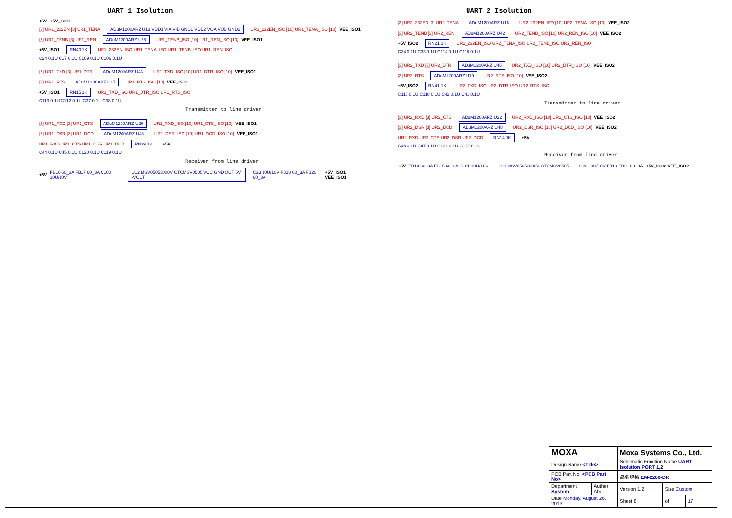UART 1 Isolution
+5V +5V_ISO1
[3] UR1_232EN [3] UR1_TENA ADuM1200ARZ U13 VDD1 VIA VIB GND1 VDD2 VOA VOB GND2 UR1_232EN_ISO [10] UR1_TENA_ISO [10] VEE_ISO1
[3] UR1_TENB [3] UR1_REN ADuM1200ARZ U38 UR1_TENB_ISO [10] UR1_REN_ISO [10] VEE_ISO1
+5V_ISO1 RN40 1K UR1_232EN_ISO UR1_TENA_ISO UR1_TENB_ISO UR1_REN_ISO
C24 0.1U C17 0.1U C109 0.1U C106 0.1U
[3] UR1_TXD [3] UR1_DTR ADuM1200ARZ U43 UR1_TXD_ISO [10] UR1_DTR_ISO [10] VEE_ISO1
[3] UR1_RTS ADuM1200ARZ U17 UR1_RTS_ISO [10] VEE_ISO1
+5V_ISO1 RN15 1K UR1_TXD_ISO UR1_DTR_ISO UR1_RTS_ISO
C113 0.1U C112 0.1U C37 0.1U C38 0.1U
Transmitter to line driver
[3] UR1_RXD [3] UR1_CTS ADuM1200ARZ U20 UR1_RXD_ISO [10] UR1_CTS_ISO [10] VEE_ISO1
[3] UR1_DSR [3] UR1_DCD ADuM1200ARZ U46 UR1_DSR_ISO [10] UR1_DCD_ISO [10] VEE_ISO1
UR1_RXD UR1_CTS UR1_DSR UR1_DCD RN39 1K +5V
C44 0.1U C45 0.1U C120 0.1U C119 0.1U
Receiver from line driver
+5V FB16 60_3A FB17 60_3A C100 10U/10V U12 MSV05053000V CTCMSV0505 VCC GND OUT 5V -VOUT C23 10U/10V FB18 60_3A FB20 60_3A +5V_ISO1 VEE_ISO1
UART 2 Isolution
[3] UR2_232EN [3] UR2_TENA ADuM1200ARZ U16 UR2_232EN_ISO [10] UR2_TENA_ISO [10] VEE_ISO2
[3] UR2_TENB [3] UR2_REN ADuM1200ARZ U42 UR2_TENB_ISO [10] UR2_REN_ISO [10] VEE_ISO2
+5V_ISO2 RN21 1K UR2_232EN_ISO UR2_TENA_ISO UR2_TENB_ISO UR2_REN_ISO
C34 0.1U C33 0.1U C114 0.1U C115 0.1U
[3] UR2_TXD [3] UR2_DTR ADuM1200ARZ U45 UR2_TXD_ISO [10] UR2_DTR_ISO [10] VEE_ISO2
[3] UR2_RTS ADuM1200ARZ U19 UR2_RTS_ISO [10] VEE_ISO2
+5V_ISO2 RN41 1K UR2_TXD_ISO UR2_DTR_ISO UR2_RTS_ISO
C117 0.1U C118 0.1U C42 0.1U C41 0.1U
Transmitter to line driver
[3] UR2_RXD [3] UR2_CTS ADuM1200ARZ U22 UR2_RXD_ISO [10] UR2_CTS_ISO [10] VEE_ISO2
[3] UR2_DSR [3] UR2_DCD ADuM1200ARZ U48 UR2_DSR_ISO [10] UR2_DCD_ISO [10] VEE_ISO2
UR2_RXD UR2_CTS UR2_DSR UR2_DCD RN14 1K +5V
C48 0.1U C47 0.1U C121 0.1U C122 0.1U
Receiver from line driver
+5V FB14 60_3A FB15 60_3A C101 10U/10V U11 MSV05053000V CTCMSV0505 C22 10U/10V FB19 FB21 60_3A +5V_ISO2 VEE_ISO2
| MOXA | | Moxa Systems Co., Ltd. | | |
| Design Name <Title> | | Schematic Function Name UART Isolution PORT 1,2 | | |
| PCB Part No. <PCB Part No> | | 品名規格 EM-2260-DK | | |
| Department System | Auther Abel | Version 1.2 | Size Custom | |
| Date Monday, August 26, 2013 | | Sheet 8 | of | 17 |